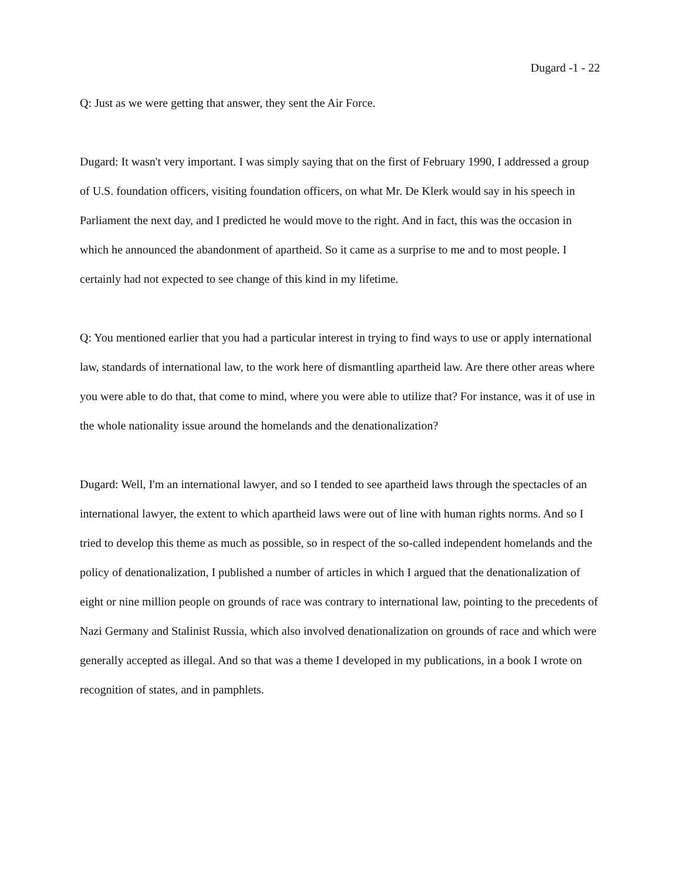Dugard -1 - 22
Q: Just as we were getting that answer, they sent the Air Force.
Dugard: It wasn't very important. I was simply saying that on the first of February 1990, I addressed a group of U.S. foundation officers, visiting foundation officers, on what Mr. De Klerk would say in his speech in Parliament the next day, and I predicted he would move to the right. And in fact, this was the occasion in which he announced the abandonment of apartheid. So it came as a surprise to me and to most people. I certainly had not expected to see change of this kind in my lifetime.
Q: You mentioned earlier that you had a particular interest in trying to find ways to use or apply international law, standards of international law, to the work here of dismantling apartheid law. Are there other areas where you were able to do that, that come to mind, where you were able to utilize that? For instance, was it of use in the whole nationality issue around the homelands and the denationalization?
Dugard: Well, I'm an international lawyer, and so I tended to see apartheid laws through the spectacles of an international lawyer, the extent to which apartheid laws were out of line with human rights norms. And so I tried to develop this theme as much as possible, so in respect of the so-called independent homelands and the policy of denationalization, I published a number of articles in which I argued that the denationalization of eight or nine million people on grounds of race was contrary to international law, pointing to the precedents of Nazi Germany and Stalinist Russia, which also involved denationalization on grounds of race and which were generally accepted as illegal. And so that was a theme I developed in my publications, in a book I wrote on recognition of states, and in pamphlets.